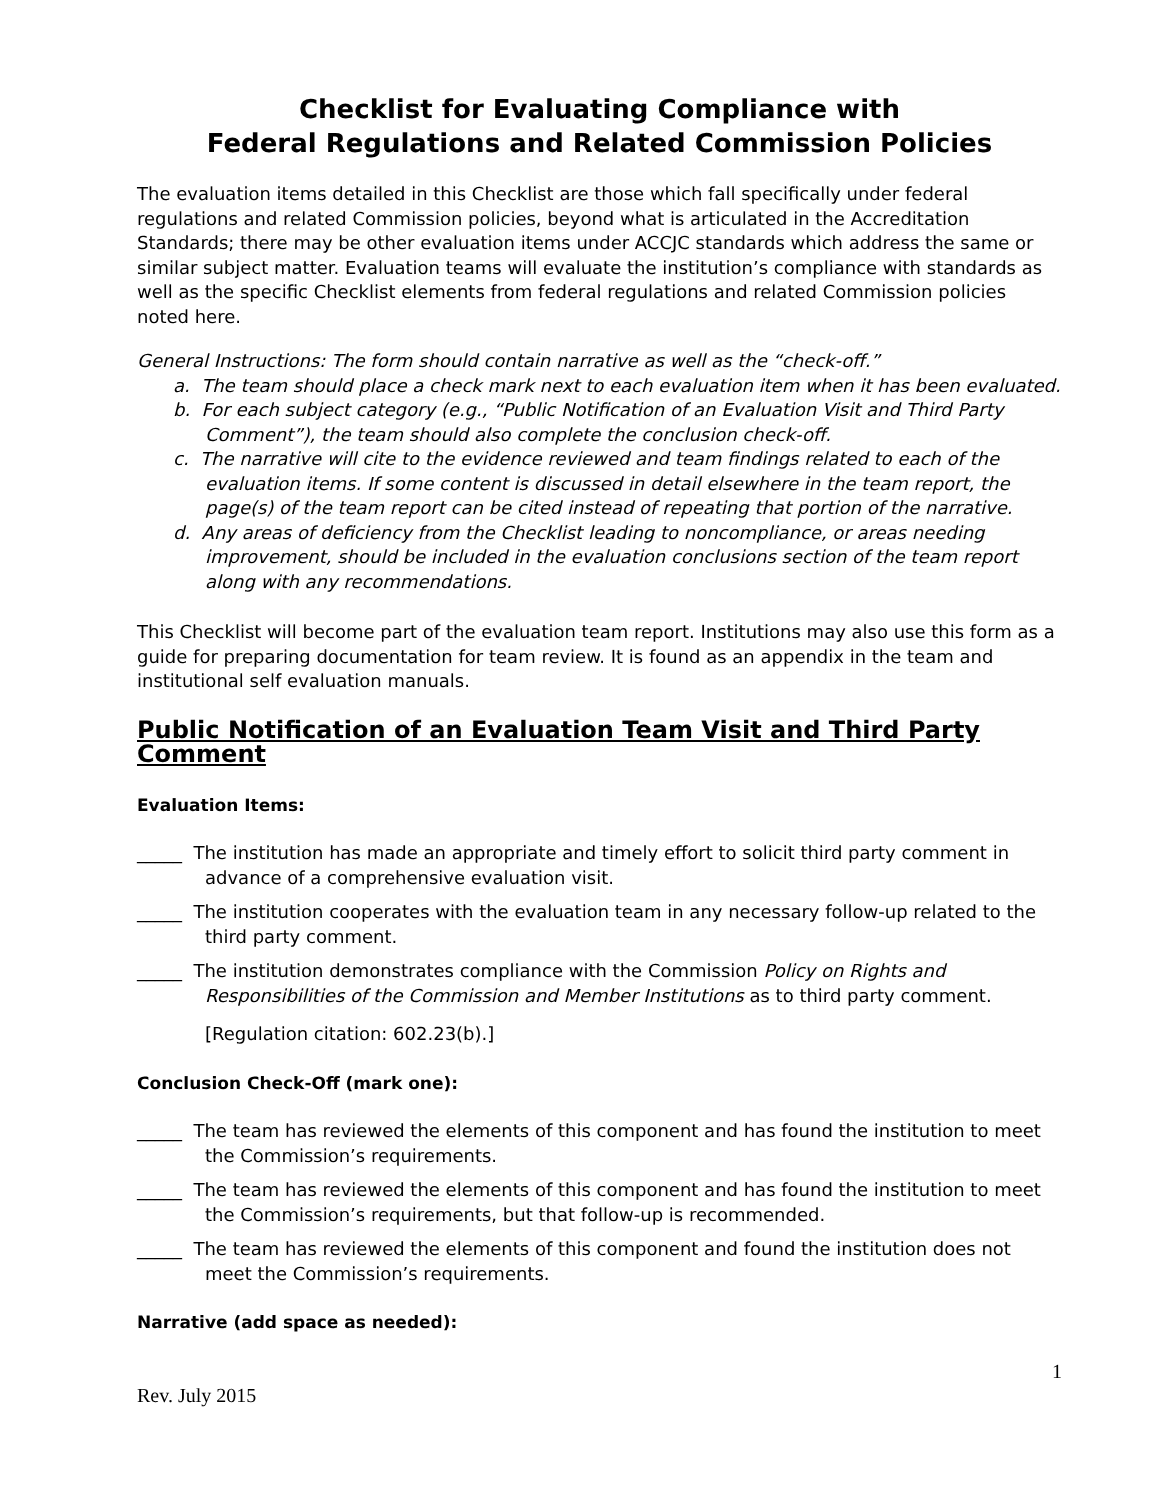Checklist for Evaluating Compliance with
Federal Regulations and Related Commission Policies
The evaluation items detailed in this Checklist are those which fall specifically under federal regulations and related Commission policies, beyond what is articulated in the Accreditation Standards; there may be other evaluation items under ACCJC standards which address the same or similar subject matter. Evaluation teams will evaluate the institution’s compliance with standards as well as the specific Checklist elements from federal regulations and related Commission policies noted here.
General Instructions: The form should contain narrative as well as the “check-off.”
a. The team should place a check mark next to each evaluation item when it has been evaluated.
b. For each subject category (e.g., “Public Notification of an Evaluation Visit and Third Party Comment”), the team should also complete the conclusion check-off.
c. The narrative will cite to the evidence reviewed and team findings related to each of the evaluation items. If some content is discussed in detail elsewhere in the team report, the page(s) of the team report can be cited instead of repeating that portion of the narrative.
d. Any areas of deficiency from the Checklist leading to noncompliance, or areas needing improvement, should be included in the evaluation conclusions section of the team report along with any recommendations.
This Checklist will become part of the evaluation team report. Institutions may also use this form as a guide for preparing documentation for team review. It is found as an appendix in the team and institutional self evaluation manuals.
Public Notification of an Evaluation Team Visit and Third Party Comment
Evaluation Items:
_____ The institution has made an appropriate and timely effort to solicit third party comment in advance of a comprehensive evaluation visit.
_____ The institution cooperates with the evaluation team in any necessary follow-up related to the third party comment.
_____ The institution demonstrates compliance with the Commission Policy on Rights and Responsibilities of the Commission and Member Institutions as to third party comment.
[Regulation citation: 602.23(b).]
Conclusion Check-Off (mark one):
_____ The team has reviewed the elements of this component and has found the institution to meet the Commission’s requirements.
_____ The team has reviewed the elements of this component and has found the institution to meet the Commission’s requirements, but that follow-up is recommended.
_____ The team has reviewed the elements of this component and found the institution does not meet the Commission’s requirements.
Narrative (add space as needed):
1
Rev. July 2015